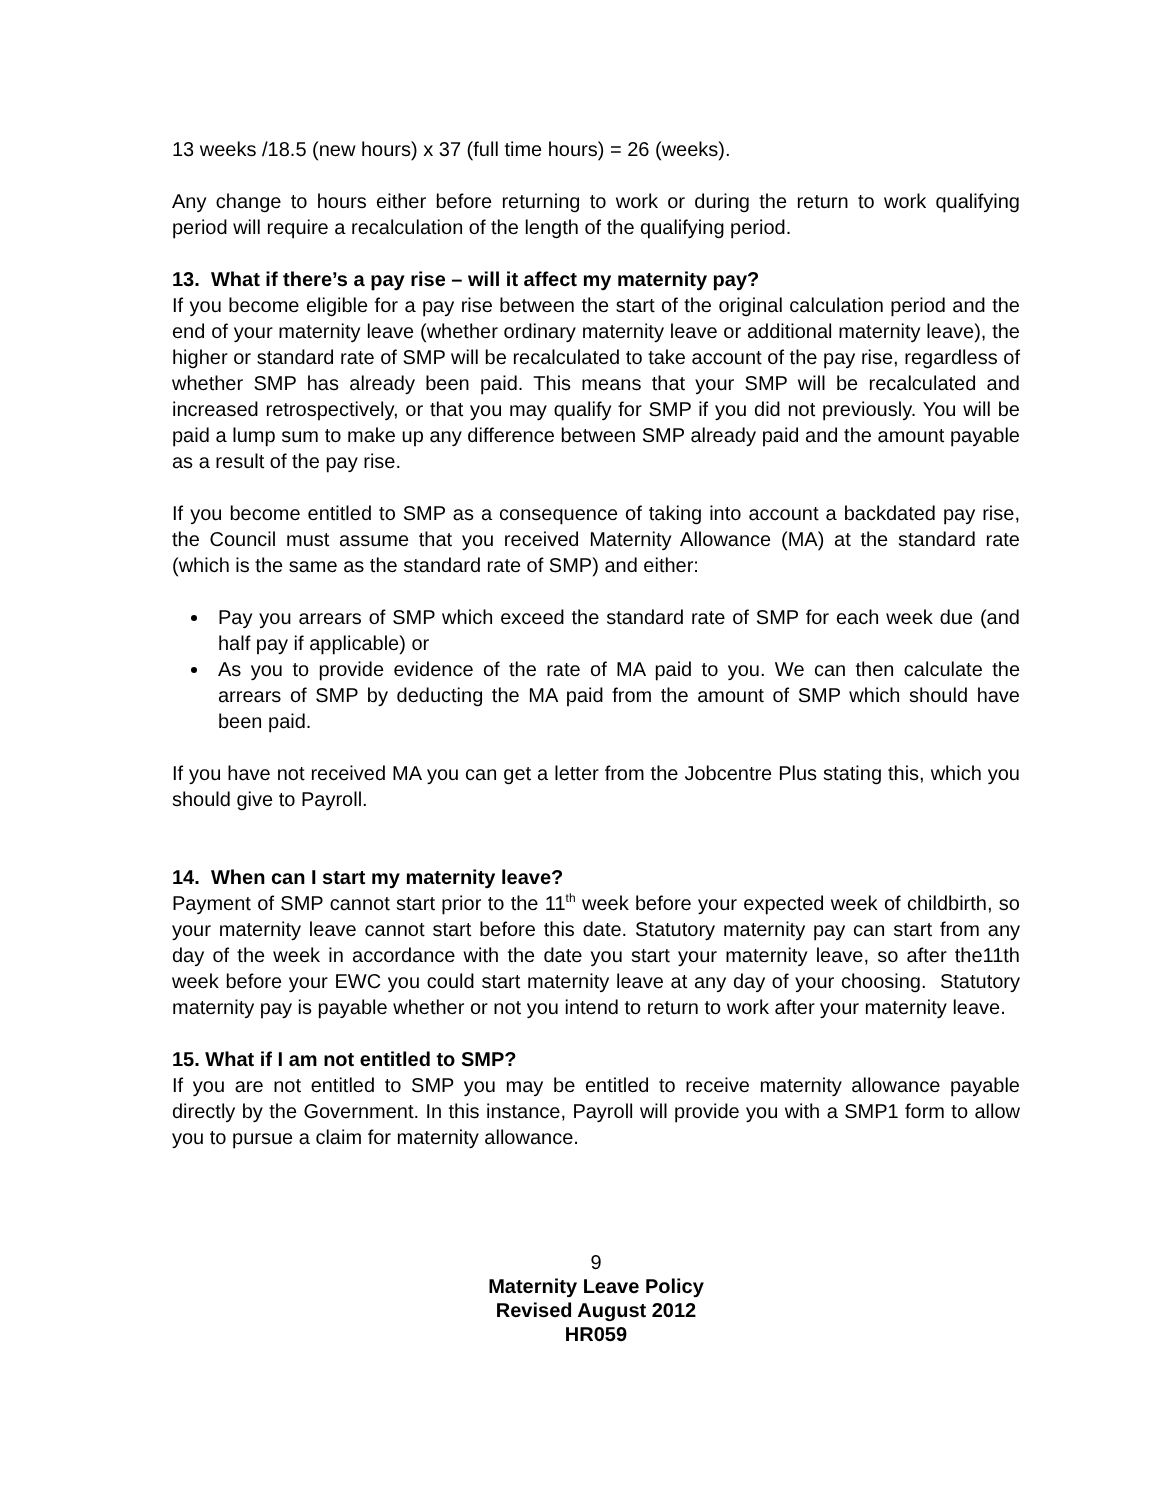13 weeks /18.5 (new hours) x 37 (full time hours) = 26 (weeks).
Any change to hours either before returning to work or during the return to work qualifying period will require a recalculation of the length of the qualifying period.
13. What if there’s a pay rise – will it affect my maternity pay?
If you become eligible for a pay rise between the start of the original calculation period and the end of your maternity leave (whether ordinary maternity leave or additional maternity leave), the higher or standard rate of SMP will be recalculated to take account of the pay rise, regardless of whether SMP has already been paid. This means that your SMP will be recalculated and increased retrospectively, or that you may qualify for SMP if you did not previously. You will be paid a lump sum to make up any difference between SMP already paid and the amount payable as a result of the pay rise.
If you become entitled to SMP as a consequence of taking into account a backdated pay rise, the Council must assume that you received Maternity Allowance (MA) at the standard rate (which is the same as the standard rate of SMP) and either:
Pay you arrears of SMP which exceed the standard rate of SMP for each week due (and half pay if applicable) or
As you to provide evidence of the rate of MA paid to you. We can then calculate the arrears of SMP by deducting the MA paid from the amount of SMP which should have been paid.
If you have not received MA you can get a letter from the Jobcentre Plus stating this, which you should give to Payroll.
14. When can I start my maternity leave?
Payment of SMP cannot start prior to the 11<sup>th</sup> week before your expected week of childbirth, so your maternity leave cannot start before this date. Statutory maternity pay can start from any day of the week in accordance with the date you start your maternity leave, so after the11th week before your EWC you could start maternity leave at any day of your choosing. Statutory maternity pay is payable whether or not you intend to return to work after your maternity leave.
15. What if I am not entitled to SMP?
If you are not entitled to SMP you may be entitled to receive maternity allowance payable directly by the Government. In this instance, Payroll will provide you with a SMP1 form to allow you to pursue a claim for maternity allowance.
9
Maternity Leave Policy
Revised August 2012
HR059